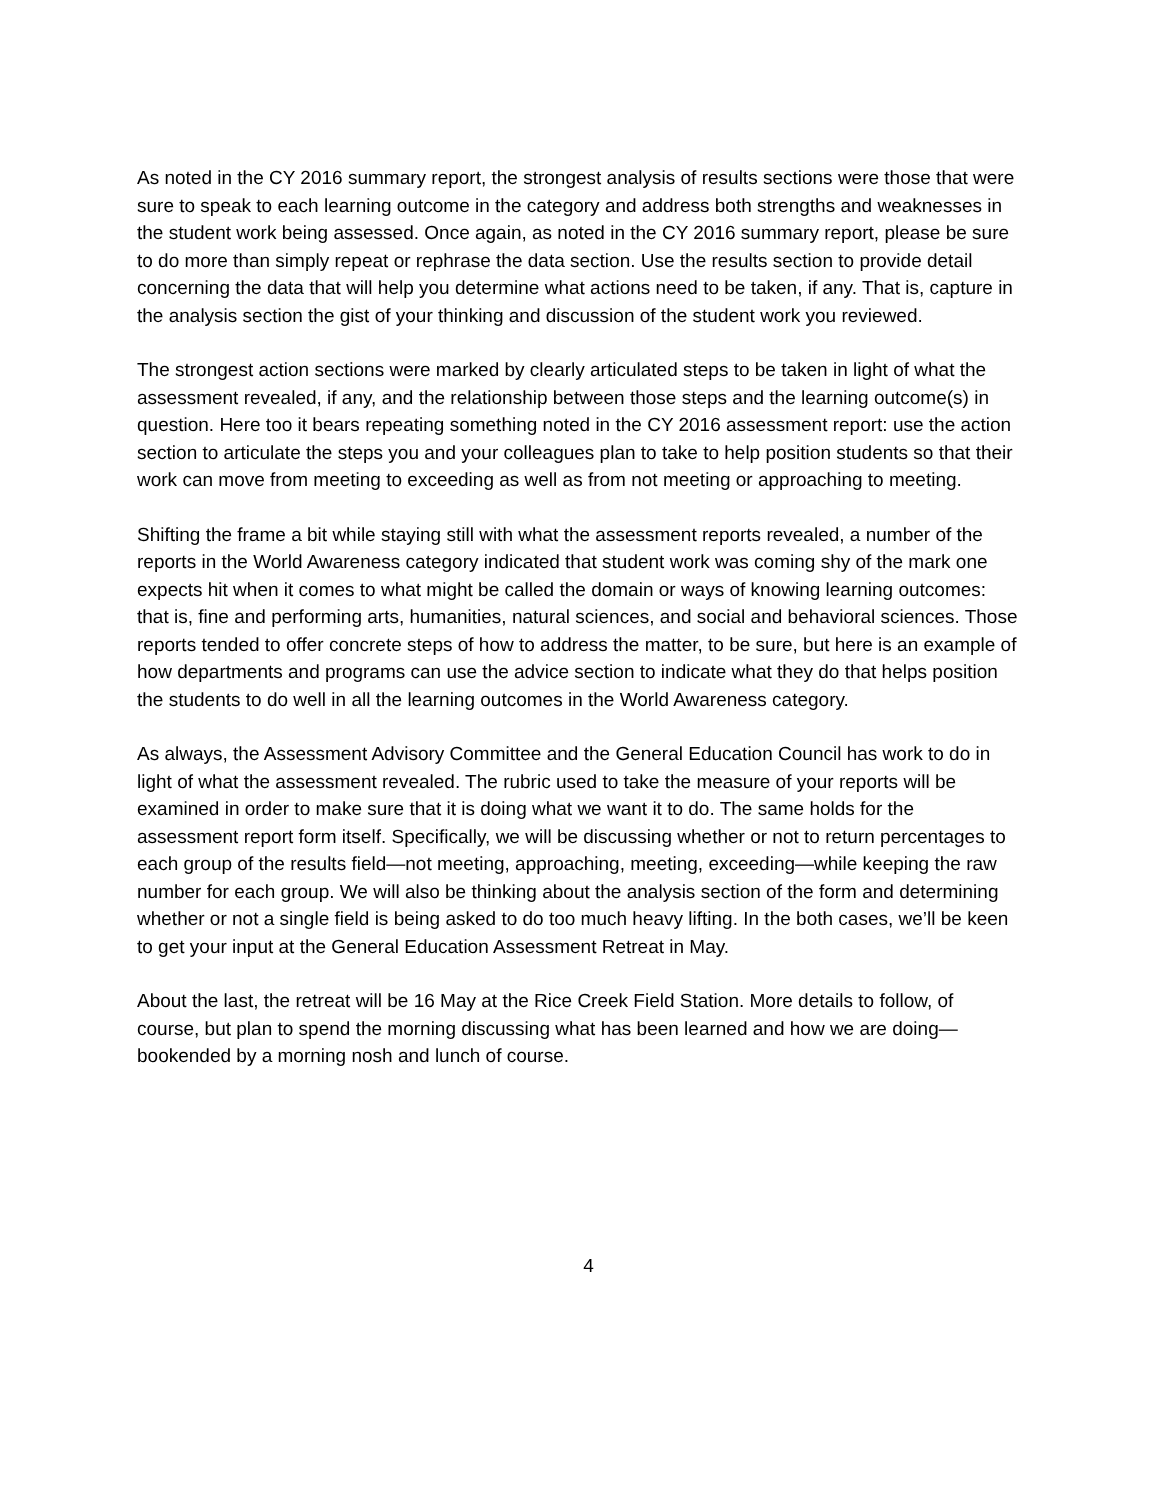As noted in the CY 2016 summary report, the strongest analysis of results sections were those that were sure to speak to each learning outcome in the category and address both strengths and weaknesses in the student work being assessed. Once again, as noted in the CY 2016 summary report, please be sure to do more than simply repeat or rephrase the data section. Use the results section to provide detail concerning the data that will help you determine what actions need to be taken, if any. That is, capture in the analysis section the gist of your thinking and discussion of the student work you reviewed.
The strongest action sections were marked by clearly articulated steps to be taken in light of what the assessment revealed, if any, and the relationship between those steps and the learning outcome(s) in question. Here too it bears repeating something noted in the CY 2016 assessment report: use the action section to articulate the steps you and your colleagues plan to take to help position students so that their work can move from meeting to exceeding as well as from not meeting or approaching to meeting.
Shifting the frame a bit while staying still with what the assessment reports revealed, a number of the reports in the World Awareness category indicated that student work was coming shy of the mark one expects hit when it comes to what might be called the domain or ways of knowing learning outcomes: that is, fine and performing arts, humanities, natural sciences, and social and behavioral sciences. Those reports tended to offer concrete steps of how to address the matter, to be sure, but here is an example of how departments and programs can use the advice section to indicate what they do that helps position the students to do well in all the learning outcomes in the World Awareness category.
As always, the Assessment Advisory Committee and the General Education Council has work to do in light of what the assessment revealed. The rubric used to take the measure of your reports will be examined in order to make sure that it is doing what we want it to do. The same holds for the assessment report form itself. Specifically, we will be discussing whether or not to return percentages to each group of the results field—not meeting, approaching, meeting, exceeding—while keeping the raw number for each group. We will also be thinking about the analysis section of the form and determining whether or not a single field is being asked to do too much heavy lifting. In the both cases, we’ll be keen to get your input at the General Education Assessment Retreat in May.
About the last, the retreat will be 16 May at the Rice Creek Field Station. More details to follow, of course, but plan to spend the morning discussing what has been learned and how we are doing—bookended by a morning nosh and lunch of course.
4